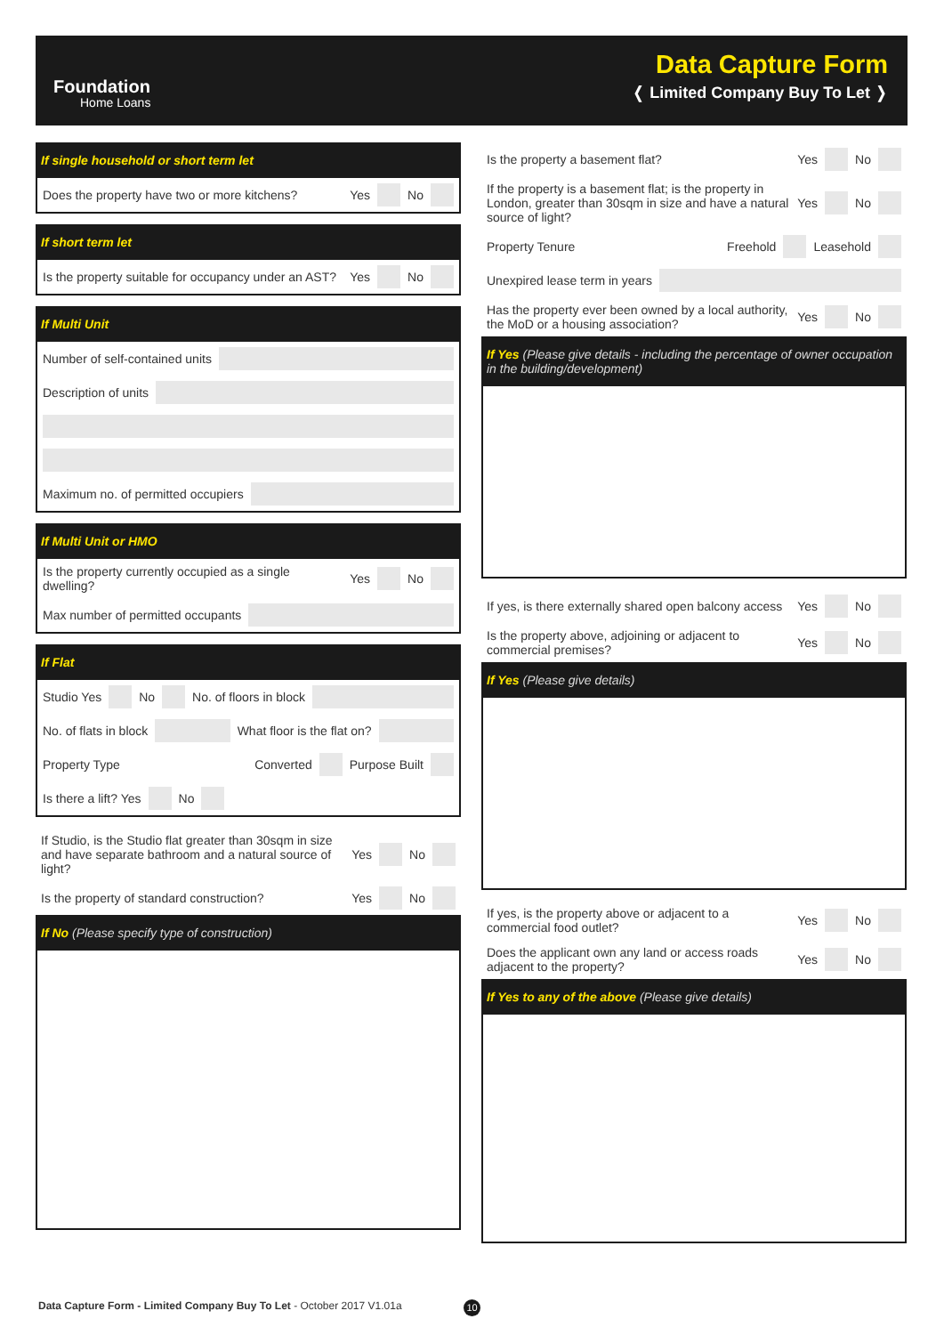Foundation
Home Loans
Data Capture Form
❬ Limited Company Buy To Let ❭
If single household or short term let
Does the property have two or more kitchens? Yes No
If short term let
Is the property suitable for occupancy under an AST? Yes No
If Multi Unit
Number of self-contained units
Description of units
Maximum no. of permitted occupiers
If Multi Unit or HMO
Is the property currently occupied as a single dwelling? Yes No
Max number of permitted occupants
If Flat
Studio Yes No No. of floors in block
No. of flats in block What floor is the flat on?
Property Type Converted Purpose Built
Is there a lift? Yes No
If Studio, is the Studio flat greater than 30sqm in size and have separate bathroom and a natural source of light? Yes No
Is the property of standard construction? Yes No
If No (Please specify type of construction)
Is the property a basement flat? Yes No
If the property is a basement flat; is the property in London, greater than 30sqm in size and have a natural source of light? Yes No
Property Tenure Freehold Leasehold
Unexpired lease term in years
Has the property ever been owned by a local authority, the MoD or a housing association? Yes No
If Yes (Please give details - including the percentage of owner occupation in the building/development)
If yes, is there externally shared open balcony access Yes No
Is the property above, adjoining or adjacent to commercial premises? Yes No
If Yes (Please give details)
If yes, is the property above or adjacent to a commercial food outlet? Yes No
Does the applicant own any land or access roads adjacent to the property? Yes No
If Yes to any of the above (Please give details)
Data Capture Form - Limited Company Buy To Let - October 2017 V1.01a
10